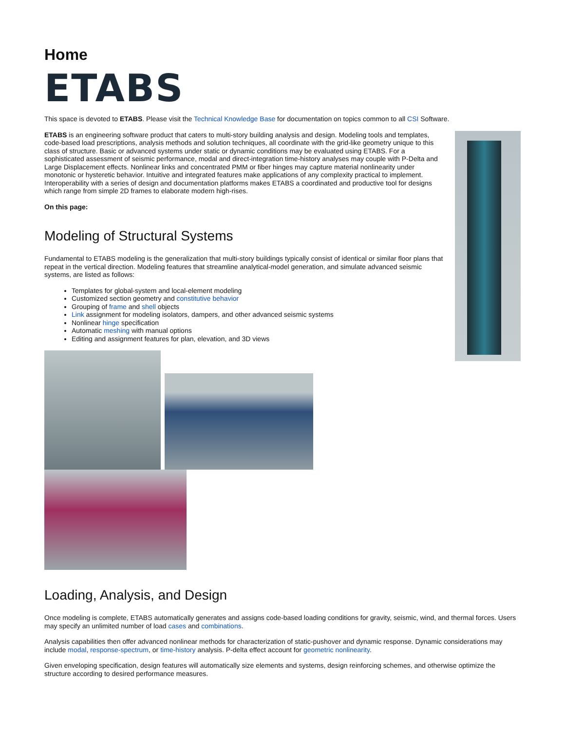Home
ETABS
This space is devoted to ETABS. Please visit the Technical Knowledge Base for documentation on topics common to all CSI Software.
ETABS is an engineering software product that caters to multi-story building analysis and design. Modeling tools and templates, code-based load prescriptions, analysis methods and solution techniques, all coordinate with the grid-like geometry unique to this class of structure. Basic or advanced systems under static or dynamic conditions may be evaluated using ETABS. For a sophisticated assessment of seismic performance, modal and direct-integration time-history analyses may couple with P-Delta and Large Displacement effects. Nonlinear links and concentrated PMM or fiber hinges may capture material nonlinearity under monotonic or hysteretic behavior. Intuitive and integrated features make applications of any complexity practical to implement. Interoperability with a series of design and documentation platforms makes ETABS a coordinated and productive tool for designs which range from simple 2D frames to elaborate modern high-rises.
On this page:
Modeling of Structural Systems
Fundamental to ETABS modeling is the generalization that multi-story buildings typically consist of identical or similar floor plans that repeat in the vertical direction. Modeling features that streamline analytical-model generation, and simulate advanced seismic systems, are listed as follows:
Templates for global-system and local-element modeling
Customized section geometry and constitutive behavior
Grouping of frame and shell objects
Link assignment for modeling isolators, dampers, and other advanced seismic systems
Nonlinear hinge specification
Automatic meshing with manual options
Editing and assignment features for plan, elevation, and 3D views
Loading, Analysis, and Design
Once modeling is complete, ETABS automatically generates and assigns code-based loading conditions for gravity, seismic, wind, and thermal forces. Users may specify an unlimited number of load cases and combinations.
Analysis capabilities then offer advanced nonlinear methods for characterization of static-pushover and dynamic response. Dynamic considerations may include modal, response-spectrum, or time-history analysis. P-delta effect account for geometric nonlinearity.
Given enveloping specification, design features will automatically size elements and systems, design reinforcing schemes, and otherwise optimize the structure according to desired performance measures.